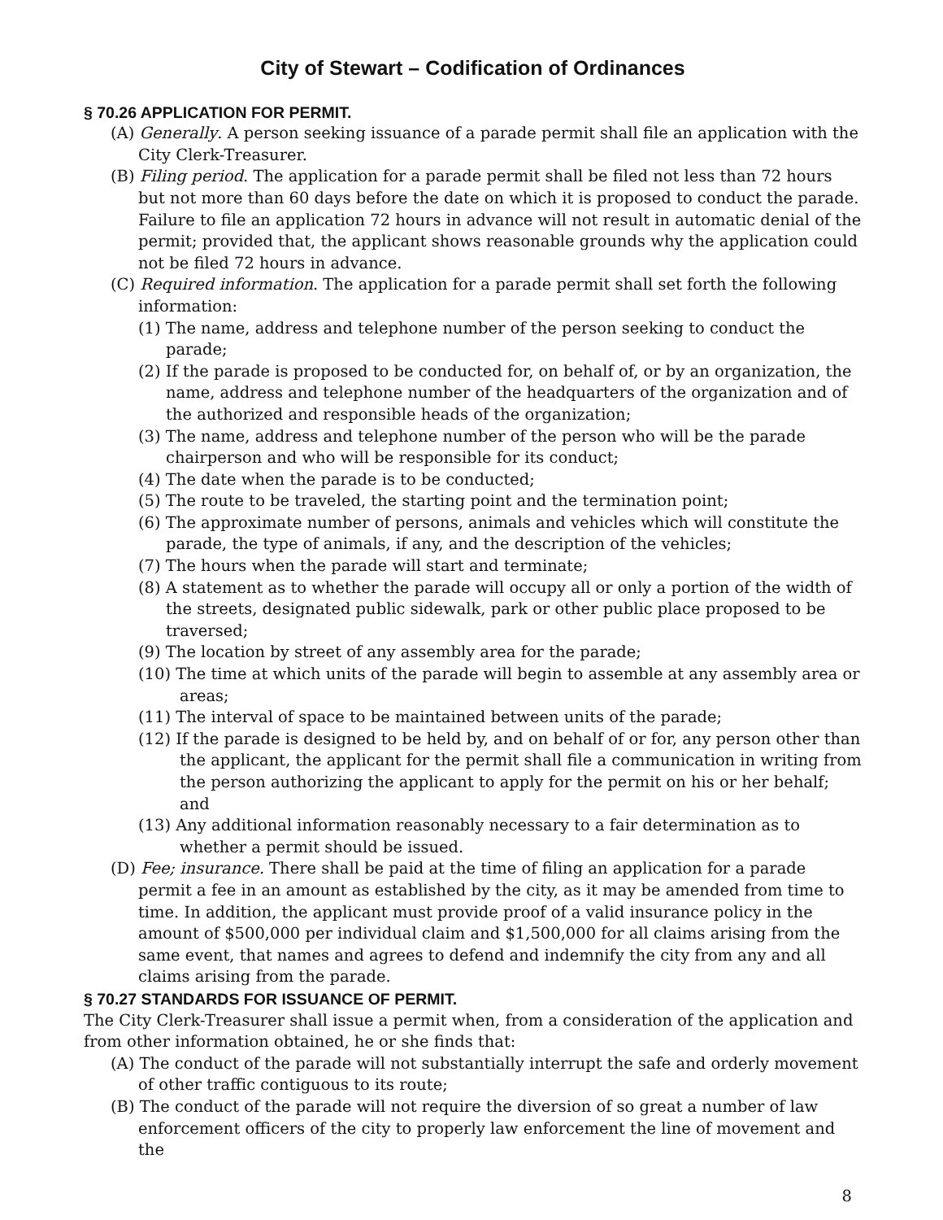City of Stewart – Codification of Ordinances
§ 70.26 APPLICATION FOR PERMIT.
(A) Generally. A person seeking issuance of a parade permit shall file an application with the City Clerk-Treasurer.
(B) Filing period. The application for a parade permit shall be filed not less than 72 hours but not more than 60 days before the date on which it is proposed to conduct the parade. Failure to file an application 72 hours in advance will not result in automatic denial of the permit; provided that, the applicant shows reasonable grounds why the application could not be filed 72 hours in advance.
(C) Required information. The application for a parade permit shall set forth the following information:
(1) The name, address and telephone number of the person seeking to conduct the parade;
(2) If the parade is proposed to be conducted for, on behalf of, or by an organization, the name, address and telephone number of the headquarters of the organization and of the authorized and responsible heads of the organization;
(3) The name, address and telephone number of the person who will be the parade chairperson and who will be responsible for its conduct;
(4) The date when the parade is to be conducted;
(5) The route to be traveled, the starting point and the termination point;
(6) The approximate number of persons, animals and vehicles which will constitute the parade, the type of animals, if any, and the description of the vehicles;
(7) The hours when the parade will start and terminate;
(8) A statement as to whether the parade will occupy all or only a portion of the width of the streets, designated public sidewalk, park or other public place proposed to be traversed;
(9) The location by street of any assembly area for the parade;
(10) The time at which units of the parade will begin to assemble at any assembly area or areas;
(11) The interval of space to be maintained between units of the parade;
(12) If the parade is designed to be held by, and on behalf of or for, any person other than the applicant, the applicant for the permit shall file a communication in writing from the person authorizing the applicant to apply for the permit on his or her behalf; and
(13) Any additional information reasonably necessary to a fair determination as to whether a permit should be issued.
(D) Fee; insurance. There shall be paid at the time of filing an application for a parade permit a fee in an amount as established by the city, as it may be amended from time to time. In addition, the applicant must provide proof of a valid insurance policy in the amount of $500,000 per individual claim and $1,500,000 for all claims arising from the same event, that names and agrees to defend and indemnify the city from any and all claims arising from the parade.
§ 70.27 STANDARDS FOR ISSUANCE OF PERMIT.
The City Clerk-Treasurer shall issue a permit when, from a consideration of the application and from other information obtained, he or she finds that:
(A) The conduct of the parade will not substantially interrupt the safe and orderly movement of other traffic contiguous to its route;
(B) The conduct of the parade will not require the diversion of so great a number of law enforcement officers of the city to properly law enforcement the line of movement and the
8